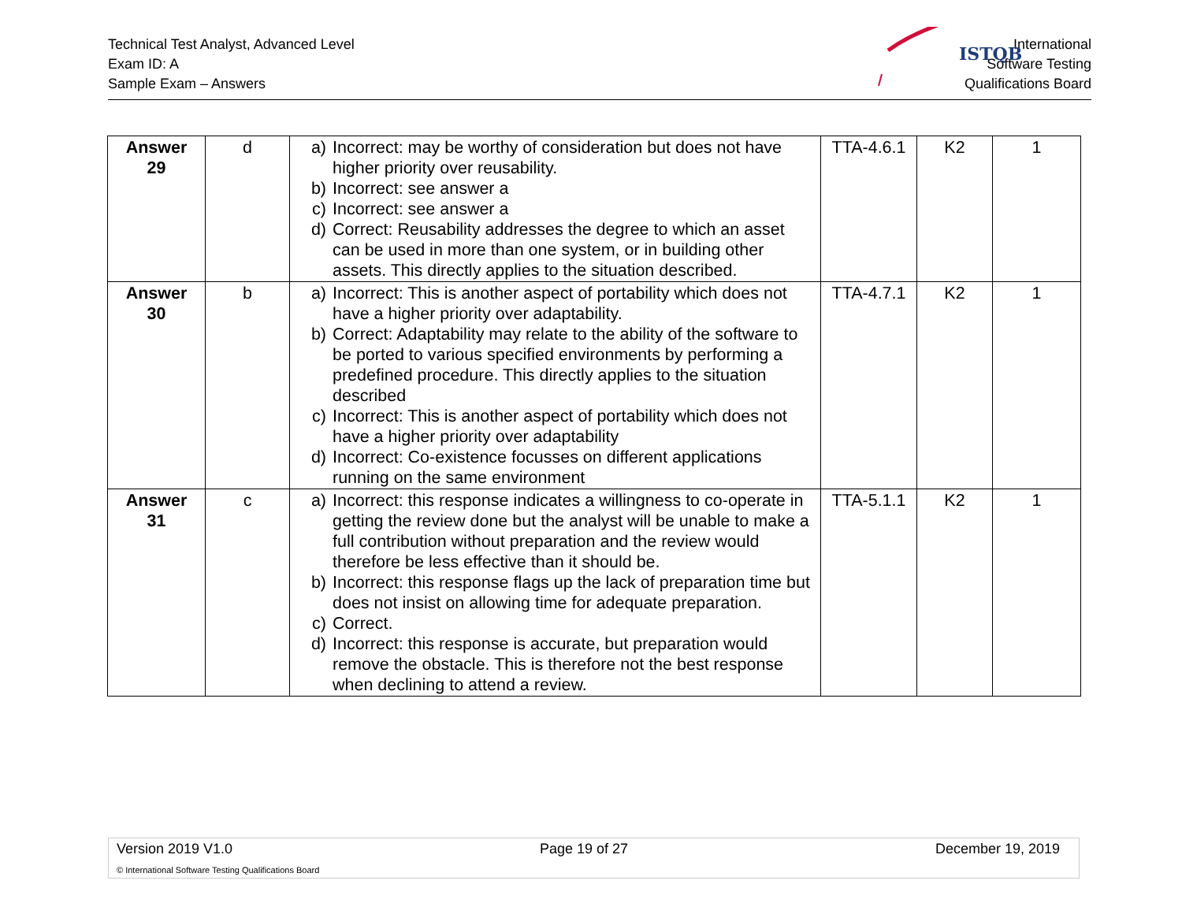Technical Test Analyst, Advanced Level
Exam ID: A
Sample Exam – Answers
ISTQB
International
Software Testing
Qualifications Board
| Answer 29 | d | a) Incorrect: may be worthy of consideration but does not have higher priority over reusability. b) Incorrect: see answer a c) Incorrect: see answer a d) Correct: Reusability addresses the degree to which an asset can be used in more than one system, or in building other assets. This directly applies to the situation described. | TTA-4.6.1 | K2 | 1 |
| Answer 30 | b | a) Incorrect: This is another aspect of portability which does not have a higher priority over adaptability. b) Correct: Adaptability may relate to the ability of the software to be ported to various specified environments by performing a predefined procedure. This directly applies to the situation described c) Incorrect: This is another aspect of portability which does not have a higher priority over adaptability d) Incorrect: Co-existence focusses on different applications running on the same environment | TTA-4.7.1 | K2 | 1 |
| Answer 31 | c | a) Incorrect: this response indicates a willingness to co-operate in getting the review done but the analyst will be unable to make a full contribution without preparation and the review would therefore be less effective than it should be. b) Incorrect: this response flags up the lack of preparation time but does not insist on allowing time for adequate preparation. c) Correct. d) Incorrect: this response is accurate, but preparation would remove the obstacle. This is therefore not the best response when declining to attend a review. | TTA-5.1.1 | K2 | 1 |
Version 2019 V1.0 Page 19 of 27 December 19, 2019
© International Software Testing Qualifications Board